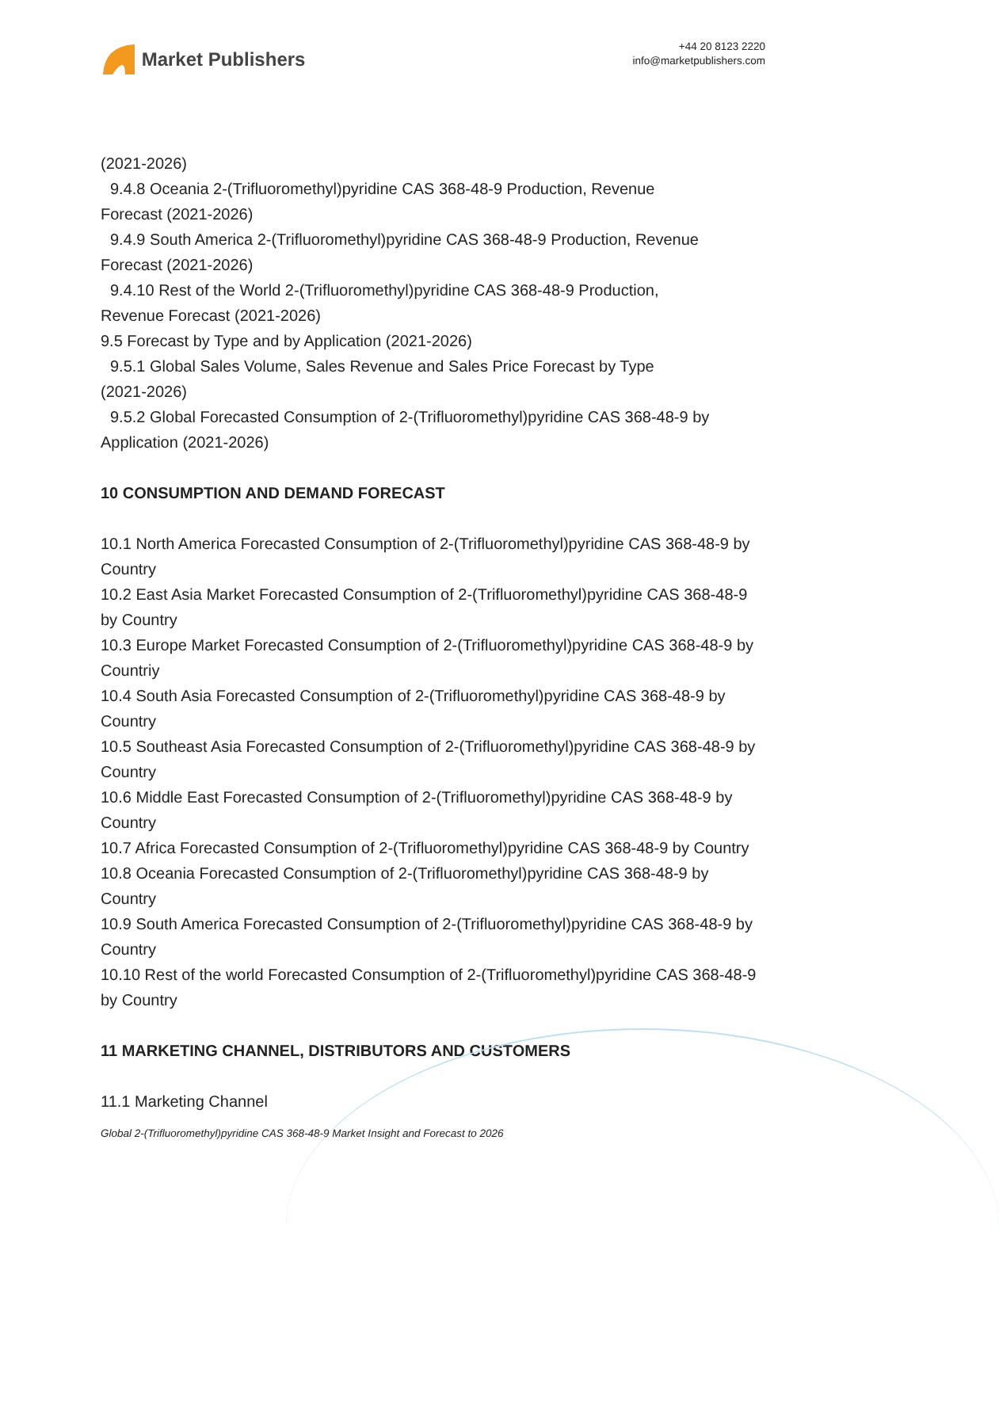Market Publishers
+44 20 8123 2220
info@marketpublishers.com
(2021-2026)
9.4.8 Oceania 2-(Trifluoromethyl)pyridine CAS 368-48-9 Production, Revenue
Forecast (2021-2026)
9.4.9 South America 2-(Trifluoromethyl)pyridine CAS 368-48-9 Production, Revenue
Forecast (2021-2026)
9.4.10 Rest of the World 2-(Trifluoromethyl)pyridine CAS 368-48-9 Production,
Revenue Forecast (2021-2026)
9.5 Forecast by Type and by Application (2021-2026)
9.5.1 Global Sales Volume, Sales Revenue and Sales Price Forecast by Type
(2021-2026)
9.5.2 Global Forecasted Consumption of 2-(Trifluoromethyl)pyridine CAS 368-48-9 by
Application (2021-2026)
10 CONSUMPTION AND DEMAND FORECAST
10.1 North America Forecasted Consumption of 2-(Trifluoromethyl)pyridine CAS 368-48-9 by Country
10.2 East Asia Market Forecasted Consumption of 2-(Trifluoromethyl)pyridine CAS 368-48-9 by Country
10.3 Europe Market Forecasted Consumption of 2-(Trifluoromethyl)pyridine CAS 368-48-9 by Countriy
10.4 South Asia Forecasted Consumption of 2-(Trifluoromethyl)pyridine CAS 368-48-9 by Country
10.5 Southeast Asia Forecasted Consumption of 2-(Trifluoromethyl)pyridine CAS 368-48-9 by Country
10.6 Middle East Forecasted Consumption of 2-(Trifluoromethyl)pyridine CAS 368-48-9 by Country
10.7 Africa Forecasted Consumption of 2-(Trifluoromethyl)pyridine CAS 368-48-9 by Country
10.8 Oceania Forecasted Consumption of 2-(Trifluoromethyl)pyridine CAS 368-48-9 by Country
10.9 South America Forecasted Consumption of 2-(Trifluoromethyl)pyridine CAS 368-48-9 by Country
10.10 Rest of the world Forecasted Consumption of 2-(Trifluoromethyl)pyridine CAS 368-48-9 by Country
11 MARKETING CHANNEL, DISTRIBUTORS AND CUSTOMERS
11.1 Marketing Channel
Global 2-(Trifluoromethyl)pyridine CAS 368-48-9 Market Insight and Forecast to 2026